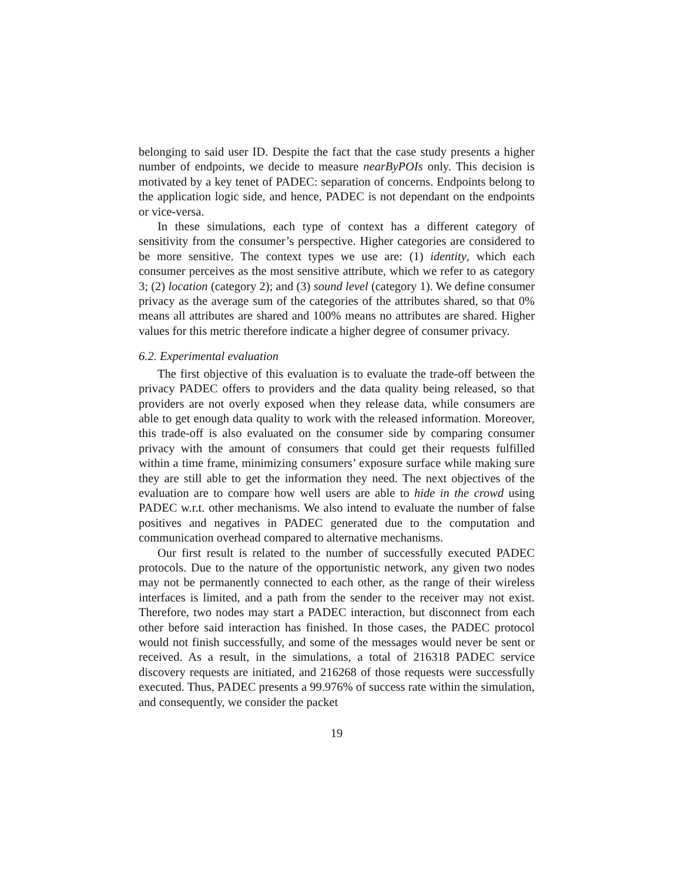belonging to said user ID. Despite the fact that the case study presents a higher number of endpoints, we decide to measure nearByPOIs only. This decision is motivated by a key tenet of PADEC: separation of concerns. Endpoints belong to the application logic side, and hence, PADEC is not dependant on the endpoints or vice-versa.
In these simulations, each type of context has a different category of sensitivity from the consumer’s perspective. Higher categories are considered to be more sensitive. The context types we use are: (1) identity, which each consumer perceives as the most sensitive attribute, which we refer to as category 3; (2) location (category 2); and (3) sound level (category 1). We define consumer privacy as the average sum of the categories of the attributes shared, so that 0% means all attributes are shared and 100% means no attributes are shared. Higher values for this metric therefore indicate a higher degree of consumer privacy.
6.2. Experimental evaluation
The first objective of this evaluation is to evaluate the trade-off between the privacy PADEC offers to providers and the data quality being released, so that providers are not overly exposed when they release data, while consumers are able to get enough data quality to work with the released information. Moreover, this trade-off is also evaluated on the consumer side by comparing consumer privacy with the amount of consumers that could get their requests fulfilled within a time frame, minimizing consumers’ exposure surface while making sure they are still able to get the information they need. The next objectives of the evaluation are to compare how well users are able to hide in the crowd using PADEC w.r.t. other mechanisms. We also intend to evaluate the number of false positives and negatives in PADEC generated due to the computation and communication overhead compared to alternative mechanisms.
Our first result is related to the number of successfully executed PADEC protocols. Due to the nature of the opportunistic network, any given two nodes may not be permanently connected to each other, as the range of their wireless interfaces is limited, and a path from the sender to the receiver may not exist. Therefore, two nodes may start a PADEC interaction, but disconnect from each other before said interaction has finished. In those cases, the PADEC protocol would not finish successfully, and some of the messages would never be sent or received. As a result, in the simulations, a total of 216318 PADEC service discovery requests are initiated, and 216268 of those requests were successfully executed. Thus, PADEC presents a 99.976% of success rate within the simulation, and consequently, we consider the packet
19